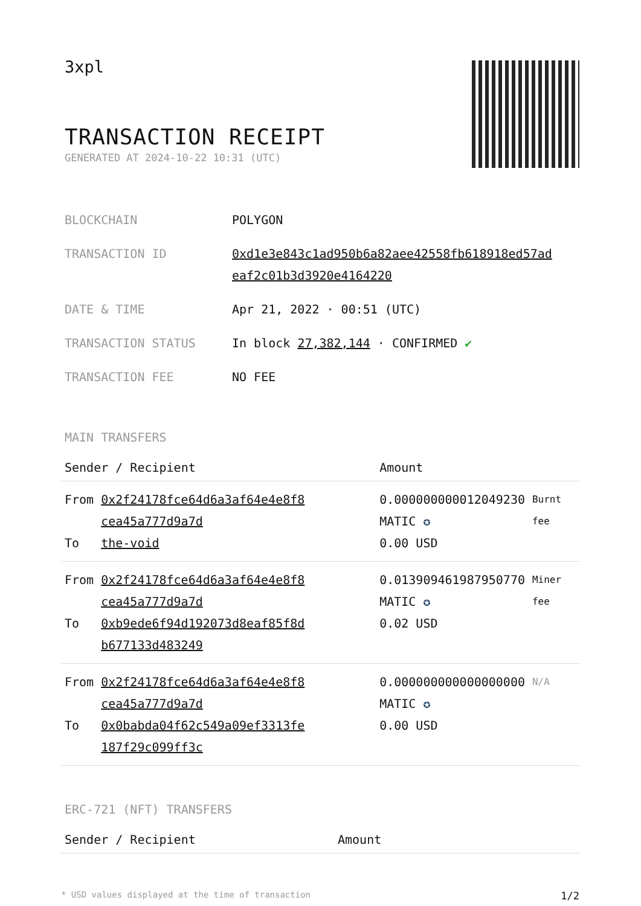3xpl
TRANSACTION RECEIPT
GENERATED AT 2024-10-22 10:31 (UTC)
| BLOCKCHAIN | POLYGON |
| TRANSACTION ID | 0xd1e3e843c1ad950b6a82aee42558fb618918ed57ad eaf2c01b3d3920e4164220 |
| DATE & TIME | Apr 21, 2022 · 00:51 (UTC) |
| TRANSACTION STATUS | In block 27,382,144 · CONFIRMED ✔ |
| TRANSACTION FEE | NO FEE |
MAIN TRANSFERS
| Sender / Recipient | | Amount | |
| --- | --- | --- | --- |
| From To | 0x2f24178fce64d6a3af64e4e8f8 cea45a777d9a7d the-void | 0.000000000012049230 MATIC ✪ 0.00 USD | Burnt fee |
| From To | 0x2f24178fce64d6a3af64e4e8f8 cea45a777d9a7d 0xb9ede6f94d192073d8eaf85f8d b677133d483249 | 0.013909461987950770 MATIC ✪ 0.02 USD | Miner fee |
| From To | 0x2f24178fce64d6a3af64e4e8f8 cea45a777d9a7d 0x0babda04f62c549a09ef3313fe 187f29c099ff3c | 0.000000000000000000 MATIC ✪ 0.00 USD | N/A |
ERC-721 (NFT) TRANSFERS
| Sender / Recipient | Amount |
| --- | --- |
* USD values displayed at the time of transaction 1/2